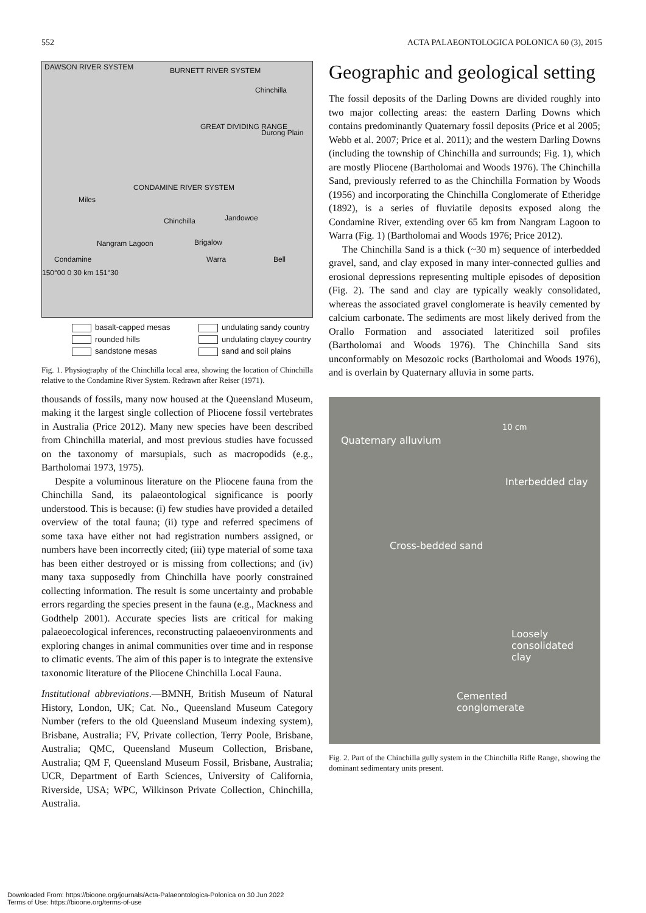552 ACTA PALAEONTOLOGICA POLONICA 60 (3), 2015
DAWSON RIVER SYSTEM BURNETT RIVER SYSTEM
Chinchilla
GREAT DIVIDING RANGE
Durong Plain
CONDAMINE RIVER SYSTEM
Miles
Chinchilla Jandowoe
Brigalow Nangram Lagoon
Condamine Warra Bell
150°00 0 30 km 151°30
basalt-capped mesas
undulating sandy country
rounded hills
undulating clayey country
sandstone mesas
sand and soil plains
Fig. 1. Physiography of the Chinchilla local area, showing the location of Chinchilla relative to the Condamine River System. Redrawn after Reiser (1971).
thousands of fossils, many now housed at the Queensland Museum, making it the largest single collection of Pliocene fossil vertebrates in Australia (Price 2012). Many new species have been described from Chinchilla material, and most previous studies have focussed on the taxonomy of marsupials, such as macropodids (e.g., Bartholomai 1973, 1975).
Despite a voluminous literature on the Pliocene fauna from the Chinchilla Sand, its palaeontological significance is poorly understood. This is because: (i) few studies have provided a detailed overview of the total fauna; (ii) type and referred specimens of some taxa have either not had registration numbers assigned, or numbers have been incorrectly cited; (iii) type material of some taxa has been either destroyed or is missing from collections; and (iv) many taxa supposedly from Chinchilla have poorly constrained collecting information. The result is some uncertainty and probable errors regarding the species present in the fauna (e.g., Mackness and Godthelp 2001). Accurate species lists are critical for making palaeoecological inferences, reconstructing palaeoenvironments and exploring changes in animal communities over time and in response to climatic events. The aim of this paper is to integrate the extensive taxonomic literature of the Pliocene Chinchilla Local Fauna.
Institutional abbreviations.—BMNH, British Museum of Natural History, London, UK; Cat. No., Queensland Museum Category Number (refers to the old Queensland Museum indexing system), Brisbane, Australia; FV, Private collection, Terry Poole, Brisbane, Australia; QMC, Queensland Museum Collection, Brisbane, Australia; QM F, Queensland Museum Fossil, Brisbane, Australia; UCR, Department of Earth Sciences, University of California, Riverside, USA; WPC, Wilkinson Private Collection, Chinchilla, Australia.
Geographic and geological setting
The fossil deposits of the Darling Downs are divided roughly into two major collecting areas: the eastern Darling Downs which contains predominantly Quaternary fossil deposits (Price et al 2005; Webb et al. 2007; Price et al. 2011); and the western Darling Downs (including the township of Chinchilla and surrounds; Fig. 1), which are mostly Pliocene (Bartholomai and Woods 1976). The Chinchilla Sand, previously referred to as the Chinchilla Formation by Woods (1956) and incorporating the Chinchilla Conglomerate of Etheridge (1892), is a series of fluviatile deposits exposed along the Condamine River, extending over 65 km from Nangram Lagoon to Warra (Fig. 1) (Bartholomai and Woods 1976; Price 2012).
The Chinchilla Sand is a thick (~30 m) sequence of interbedded gravel, sand, and clay exposed in many inter-connected gullies and erosional depressions representing multiple episodes of deposition (Fig. 2). The sand and clay are typically weakly consolidated, whereas the associated gravel conglomerate is heavily cemented by calcium carbonate. The sediments are most likely derived from the Orallo Formation and associated lateritized soil profiles (Bartholomai and Woods 1976). The Chinchilla Sand sits unconformably on Mesozoic rocks (Bartholomai and Woods 1976), and is overlain by Quaternary alluvia in some parts.
10 cm
Quaternary alluvium
Interbedded clay
Cross-bedded sand
Loosely
consolidated
clay
Cemented
conglomerate
Fig. 2. Part of the Chinchilla gully system in the Chinchilla Rifle Range, showing the dominant sedimentary units present.
Downloaded From: https://bioone.org/journals/Acta-Palaeontologica-Polonica on 30 Jun 2022
Terms of Use: https://bioone.org/terms-of-use